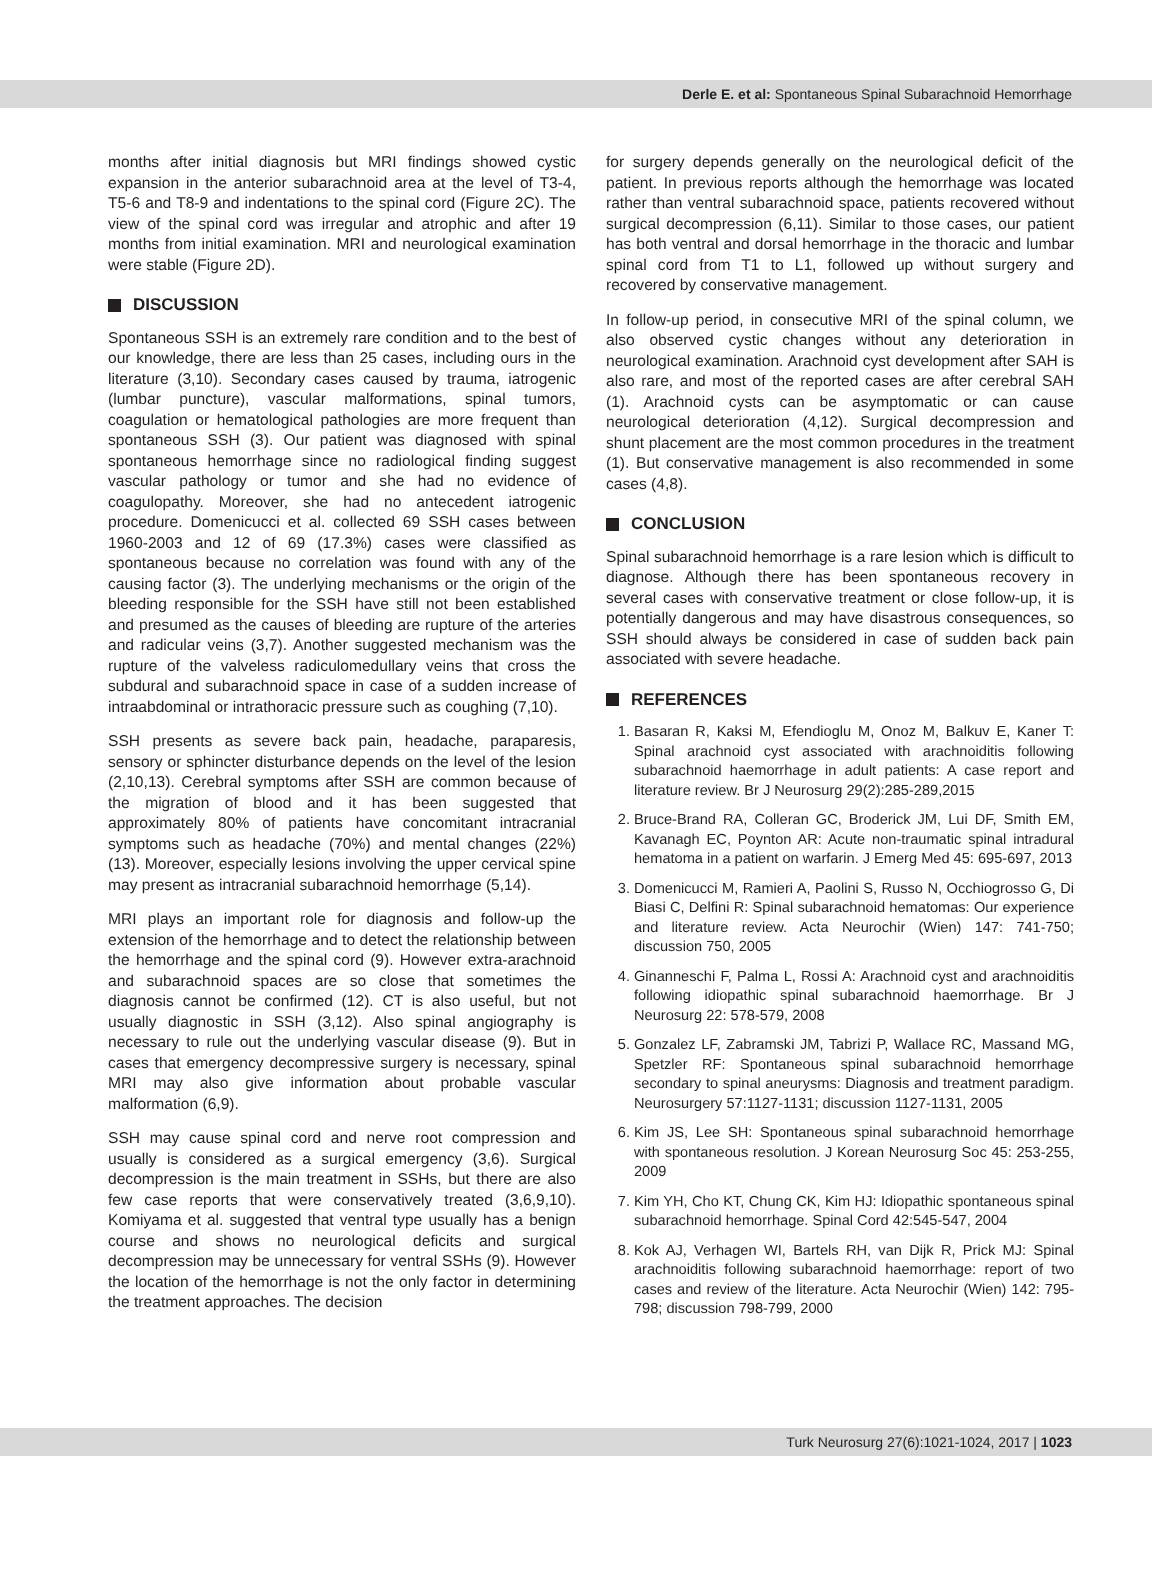Derle E. et al: Spontaneous Spinal Subarachnoid Hemorrhage
months after initial diagnosis but MRI findings showed cystic expansion in the anterior subarachnoid area at the level of T3-4, T5-6 and T8-9 and indentations to the spinal cord (Figure 2C). The view of the spinal cord was irregular and atrophic and after 19 months from initial examination. MRI and neurological examination were stable (Figure 2D).
DISCUSSION
Spontaneous SSH is an extremely rare condition and to the best of our knowledge, there are less than 25 cases, including ours in the literature (3,10). Secondary cases caused by trauma, iatrogenic (lumbar puncture), vascular malformations, spinal tumors, coagulation or hematological pathologies are more frequent than spontaneous SSH (3). Our patient was diagnosed with spinal spontaneous hemorrhage since no radiological finding suggest vascular pathology or tumor and she had no evidence of coagulopathy. Moreover, she had no antecedent iatrogenic procedure. Domenicucci et al. collected 69 SSH cases between 1960-2003 and 12 of 69 (17.3%) cases were classified as spontaneous because no correlation was found with any of the causing factor (3). The underlying mechanisms or the origin of the bleeding responsible for the SSH have still not been established and presumed as the causes of bleeding are rupture of the arteries and radicular veins (3,7). Another suggested mechanism was the rupture of the valveless radiculomedullary veins that cross the subdural and subarachnoid space in case of a sudden increase of intraabdominal or intrathoracic pressure such as coughing (7,10).
SSH presents as severe back pain, headache, paraparesis, sensory or sphincter disturbance depends on the level of the lesion (2,10,13). Cerebral symptoms after SSH are common because of the migration of blood and it has been suggested that approximately 80% of patients have concomitant intracranial symptoms such as headache (70%) and mental changes (22%) (13). Moreover, especially lesions involving the upper cervical spine may present as intracranial subarachnoid hemorrhage (5,14).
MRI plays an important role for diagnosis and follow-up the extension of the hemorrhage and to detect the relationship between the hemorrhage and the spinal cord (9). However extra-arachnoid and subarachnoid spaces are so close that sometimes the diagnosis cannot be confirmed (12). CT is also useful, but not usually diagnostic in SSH (3,12). Also spinal angiography is necessary to rule out the underlying vascular disease (9). But in cases that emergency decompressive surgery is necessary, spinal MRI may also give information about probable vascular malformation (6,9).
SSH may cause spinal cord and nerve root compression and usually is considered as a surgical emergency (3,6). Surgical decompression is the main treatment in SSHs, but there are also few case reports that were conservatively treated (3,6,9,10). Komiyama et al. suggested that ventral type usually has a benign course and shows no neurological deficits and surgical decompression may be unnecessary for ventral SSHs (9). However the location of the hemorrhage is not the only factor in determining the treatment approaches. The decision
for surgery depends generally on the neurological deficit of the patient. In previous reports although the hemorrhage was located rather than ventral subarachnoid space, patients recovered without surgical decompression (6,11). Similar to those cases, our patient has both ventral and dorsal hemorrhage in the thoracic and lumbar spinal cord from T1 to L1, followed up without surgery and recovered by conservative management.
In follow-up period, in consecutive MRI of the spinal column, we also observed cystic changes without any deterioration in neurological examination. Arachnoid cyst development after SAH is also rare, and most of the reported cases are after cerebral SAH (1). Arachnoid cysts can be asymptomatic or can cause neurological deterioration (4,12). Surgical decompression and shunt placement are the most common procedures in the treatment (1). But conservative management is also recommended in some cases (4,8).
CONCLUSION
Spinal subarachnoid hemorrhage is a rare lesion which is difficult to diagnose. Although there has been spontaneous recovery in several cases with conservative treatment or close follow-up, it is potentially dangerous and may have disastrous consequences, so SSH should always be considered in case of sudden back pain associated with severe headache.
REFERENCES
1. Basaran R, Kaksi M, Efendioglu M, Onoz M, Balkuv E, Kaner T: Spinal arachnoid cyst associated with arachnoiditis following subarachnoid haemorrhage in adult patients: A case report and literature review. Br J Neurosurg 29(2):285-289,2015
2. Bruce-Brand RA, Colleran GC, Broderick JM, Lui DF, Smith EM, Kavanagh EC, Poynton AR: Acute non-traumatic spinal intradural hematoma in a patient on warfarin. J Emerg Med 45: 695-697, 2013
3. Domenicucci M, Ramieri A, Paolini S, Russo N, Occhiogrosso G, Di Biasi C, Delfini R: Spinal subarachnoid hematomas: Our experience and literature review. Acta Neurochir (Wien) 147: 741-750; discussion 750, 2005
4. Ginanneschi F, Palma L, Rossi A: Arachnoid cyst and arachnoiditis following idiopathic spinal subarachnoid haemorrhage. Br J Neurosurg 22: 578-579, 2008
5. Gonzalez LF, Zabramski JM, Tabrizi P, Wallace RC, Massand MG, Spetzler RF: Spontaneous spinal subarachnoid hemorrhage secondary to spinal aneurysms: Diagnosis and treatment paradigm. Neurosurgery 57:1127-1131; discussion 1127-1131, 2005
6. Kim JS, Lee SH: Spontaneous spinal subarachnoid hemorrhage with spontaneous resolution. J Korean Neurosurg Soc 45: 253-255, 2009
7. Kim YH, Cho KT, Chung CK, Kim HJ: Idiopathic spontaneous spinal subarachnoid hemorrhage. Spinal Cord 42:545-547, 2004
8. Kok AJ, Verhagen WI, Bartels RH, van Dijk R, Prick MJ: Spinal arachnoiditis following subarachnoid haemorrhage: report of two cases and review of the literature. Acta Neurochir (Wien) 142: 795-798; discussion 798-799, 2000
Turk Neurosurg 27(6):1021-1024, 2017 | 1023